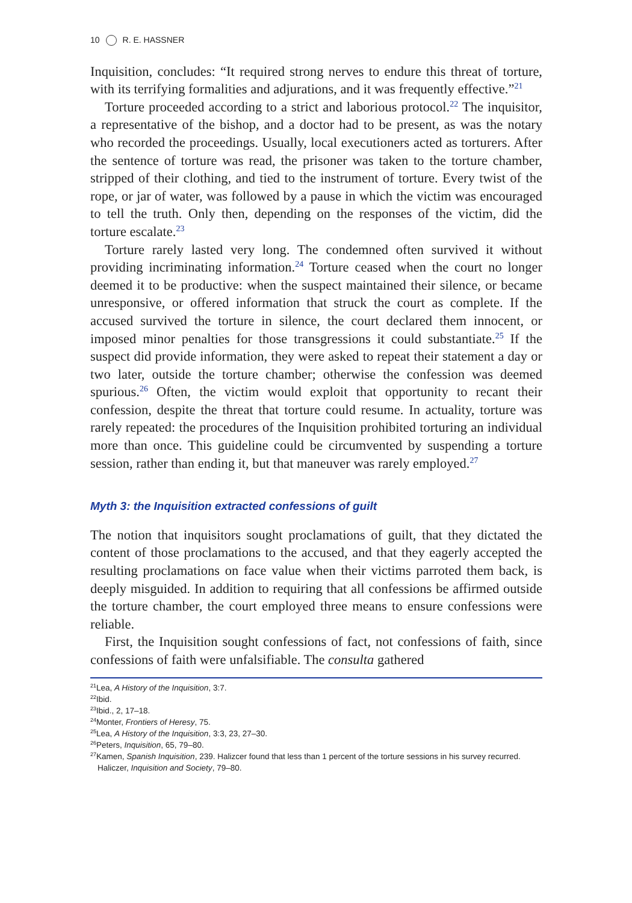10 R. E. HASSNER
Inquisition, concludes: “It required strong nerves to endure this threat of torture, with its terrifying formalities and adjurations, and it was frequently effective.”<sup>21</sup>
Torture proceeded according to a strict and laborious protocol.<sup>22</sup> The inquisitor, a representative of the bishop, and a doctor had to be present, as was the notary who recorded the proceedings. Usually, local executioners acted as torturers. After the sentence of torture was read, the prisoner was taken to the torture chamber, stripped of their clothing, and tied to the instrument of torture. Every twist of the rope, or jar of water, was followed by a pause in which the victim was encouraged to tell the truth. Only then, depending on the responses of the victim, did the torture escalate.<sup>23</sup>
Torture rarely lasted very long. The condemned often survived it without providing incriminating information.<sup>24</sup> Torture ceased when the court no longer deemed it to be productive: when the suspect maintained their silence, or became unresponsive, or offered information that struck the court as complete. If the accused survived the torture in silence, the court declared them innocent, or imposed minor penalties for those transgressions it could substantiate.<sup>25</sup> If the suspect did provide information, they were asked to repeat their statement a day or two later, outside the torture chamber; otherwise the confession was deemed spurious.<sup>26</sup> Often, the victim would exploit that opportunity to recant their confession, despite the threat that torture could resume. In actuality, torture was rarely repeated: the procedures of the Inquisition prohibited torturing an individual more than once. This guideline could be circumvented by suspending a torture session, rather than ending it, but that maneuver was rarely employed.<sup>27</sup>
Myth 3: the Inquisition extracted confessions of guilt
The notion that inquisitors sought proclamations of guilt, that they dictated the content of those proclamations to the accused, and that they eagerly accepted the resulting proclamations on face value when their victims parroted them back, is deeply misguided. In addition to requiring that all confessions be affirmed outside the torture chamber, the court employed three means to ensure confessions were reliable.
First, the Inquisition sought confessions of fact, not confessions of faith, since confessions of faith were unfalsifiable. The consulta gathered
<sup>21</sup> Lea, A History of the Inquisition, 3:7.
<sup>22</sup> Ibid.
<sup>23</sup> Ibid., 2, 17–18.
<sup>24</sup> Monter, Frontiers of Heresy, 75.
<sup>25</sup> Lea, A History of the Inquisition, 3:3, 23, 27–30.
<sup>26</sup> Peters, Inquisition, 65, 79–80.
<sup>27</sup> Kamen, Spanish Inquisition, 239. Halizcer found that less than 1 percent of the torture sessions in his survey recurred. Haliczer, Inquisition and Society, 79–80.